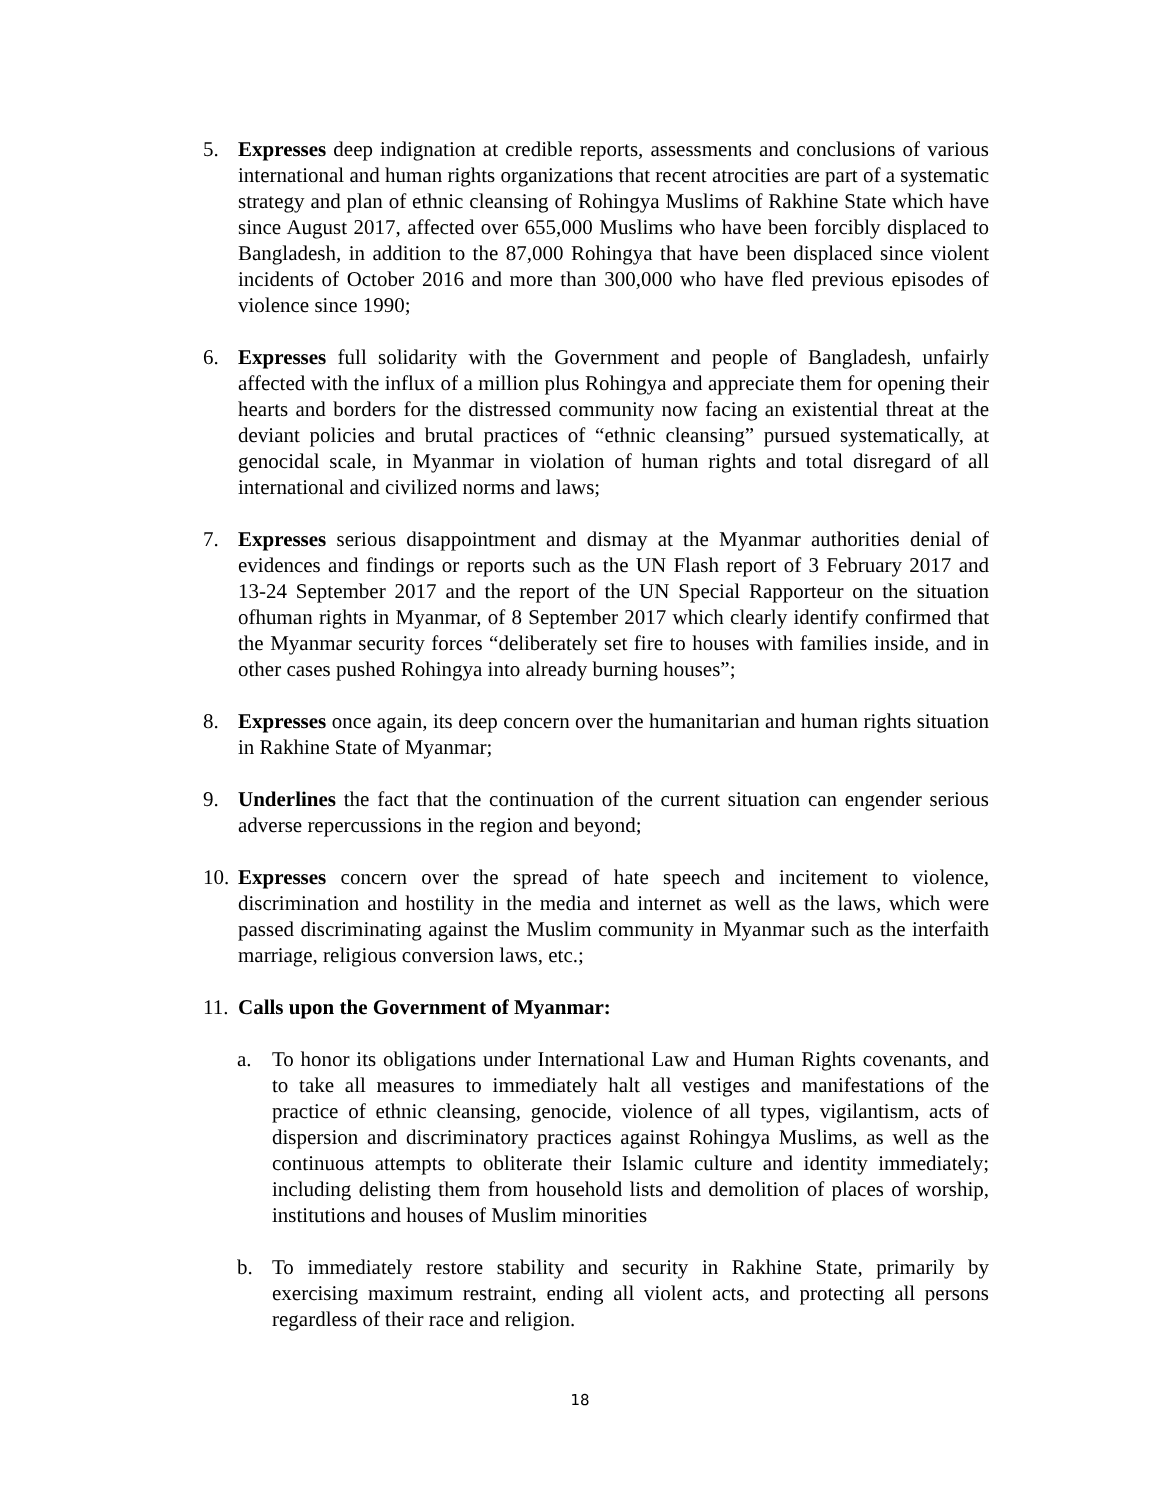5. Expresses deep indignation at credible reports, assessments and conclusions of various international and human rights organizations that recent atrocities are part of a systematic strategy and plan of ethnic cleansing of Rohingya Muslims of Rakhine State which have since August 2017, affected over 655,000 Muslims who have been forcibly displaced to Bangladesh, in addition to the 87,000 Rohingya that have been displaced since violent incidents of October 2016 and more than 300,000 who have fled previous episodes of violence since 1990;
6. Expresses full solidarity with the Government and people of Bangladesh, unfairly affected with the influx of a million plus Rohingya and appreciate them for opening their hearts and borders for the distressed community now facing an existential threat at the deviant policies and brutal practices of “ethnic cleansing” pursued systematically, at genocidal scale, in Myanmar in violation of human rights and total disregard of all international and civilized norms and laws;
7. Expresses serious disappointment and dismay at the Myanmar authorities denial of evidences and findings or reports such as the UN Flash report of 3 February 2017 and 13-24 September 2017 and the report of the UN Special Rapporteur on the situation ofhuman rights in Myanmar, of 8 September 2017 which clearly identify confirmed that the Myanmar security forces “deliberately set fire to houses with families inside, and in other cases pushed Rohingya into already burning houses”;
8. Expresses once again, its deep concern over the humanitarian and human rights situation in Rakhine State of Myanmar;
9. Underlines the fact that the continuation of the current situation can engender serious adverse repercussions in the region and beyond;
10.
Expresses concern over the spread of hate speech and incitement to violence, discrimination and hostility in the media and internet as well as the laws, which were passed discriminating against the Muslim community in Myanmar such as the interfaith marriage, religious conversion laws, etc.;
11.
Calls upon the Government of Myanmar:
a. To honor its obligations under International Law and Human Rights covenants, and to take all measures to immediately halt all vestiges and manifestations of the practice of ethnic cleansing, genocide, violence of all types, vigilantism, acts of dispersion and discriminatory practices against Rohingya Muslims, as well as the continuous attempts to obliterate their Islamic culture and identity immediately; including delisting them from household lists and demolition of places of worship, institutions and houses of Muslim minorities
b. To immediately restore stability and security in Rakhine State, primarily by exercising maximum restraint, ending all violent acts, and protecting all persons regardless of their race and religion.
18